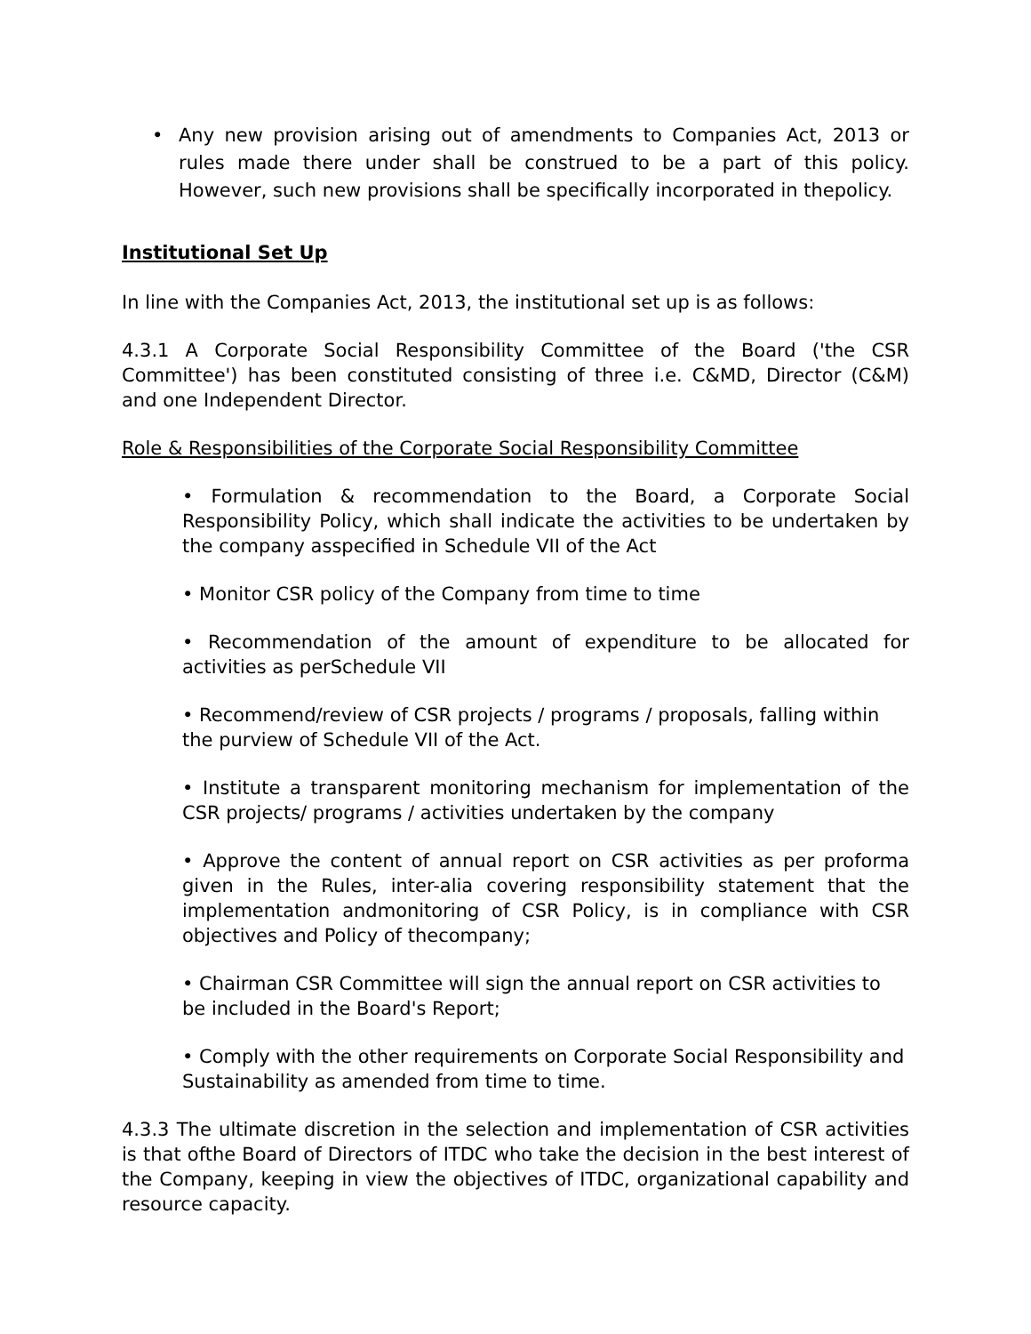• Any new provision arising out of amendments to Companies Act, 2013 or rules made there under shall be construed to be a part of this policy. However, such new provisions shall be specifically incorporated in thepolicy.
Institutional Set Up
In line with the Companies Act, 2013, the institutional set up is as follows:
4.3.1 A Corporate Social Responsibility Committee of the Board ('the CSR Committee') has been constituted consisting of three i.e. C&MD, Director (C&M) and one Independent Director.
Role & Responsibilities of the Corporate Social Responsibility Committee
• Formulation & recommendation to the Board, a Corporate Social Responsibility Policy, which shall indicate the activities to be undertaken by the company asspecified in Schedule VII of the Act
• Monitor CSR policy of the Company from time to time
• Recommendation of the amount of expenditure to be allocated for activities as perSchedule VII
• Recommend/review of CSR projects / programs / proposals, falling within the purview of Schedule VII of the Act.
• Institute a transparent monitoring mechanism for implementation of the CSR projects/ programs / activities undertaken by the company
• Approve the content of annual report on CSR activities as per proforma given in the Rules, inter-alia covering responsibility statement that the implementation andmonitoring of CSR Policy, is in compliance with CSR objectives and Policy of thecompany;
• Chairman CSR Committee will sign the annual report on CSR activities to be included in the Board's Report;
• Comply with the other requirements on Corporate Social Responsibility and Sustainability as amended from time to time.
4.3.3 The ultimate discretion in the selection and implementation of CSR activities is that ofthe Board of Directors of ITDC who take the decision in the best interest of the Company, keeping in view the objectives of ITDC, organizational capability and resource capacity.